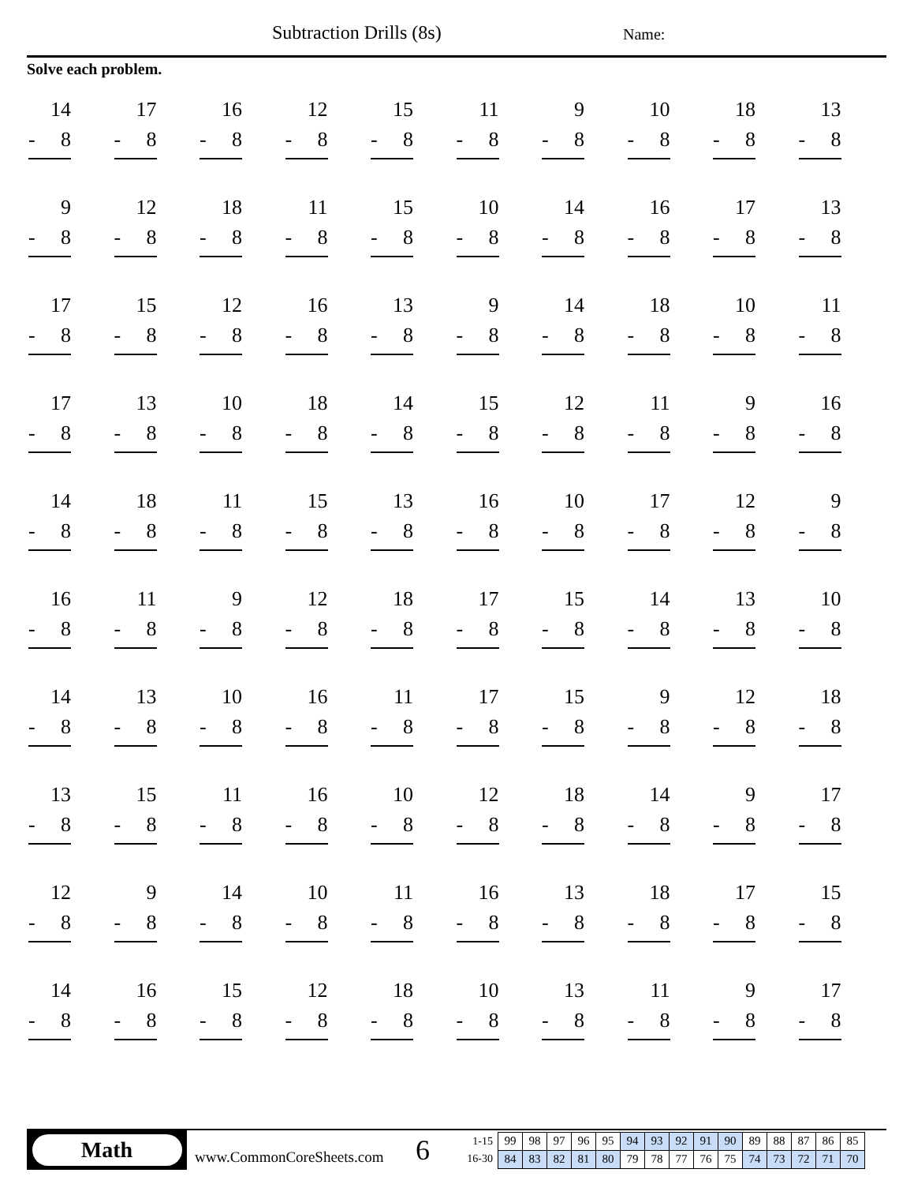Subtraction Drills (8s) Name:
Solve each problem.
14
- 8
17
- 8
16
- 8
12
- 8
15
- 8
11
- 8
9
- 8
10
- 8
18
- 8
13
- 8
9
- 8
12
- 8
18
- 8
11
- 8
15
- 8
10
- 8
14
- 8
16
- 8
17
- 8
13
- 8
17
- 8
15
- 8
12
- 8
16
- 8
13
- 8
9
- 8
14
- 8
18
- 8
10
- 8
11
- 8
17
- 8
13
- 8
10
- 8
18
- 8
14
- 8
15
- 8
12
- 8
11
- 8
9
- 8
16
- 8
14
- 8
18
- 8
11
- 8
15
- 8
13
- 8
16
- 8
10
- 8
17
- 8
12
- 8
9
- 8
16
- 8
11
- 8
9
- 8
12
- 8
18
- 8
17
- 8
15
- 8
14
- 8
13
- 8
10
- 8
14
- 8
13
- 8
10
- 8
16
- 8
11
- 8
17
- 8
15
- 8
9
- 8
12
- 8
18
- 8
13
- 8
15
- 8
11
- 8
16
- 8
10
- 8
12
- 8
18
- 8
14
- 8
9
- 8
17
- 8
12
- 8
9
- 8
14
- 8
10
- 8
11
- 8
16
- 8
13
- 8
18
- 8
17
- 8
15
- 8
14
- 8
16
- 8
15
- 8
12
- 8
18
- 8
10
- 8
13
- 8
11
- 8
9
- 8
17
- 8
Math
www.CommonCoreSheets.com
6
1-15
16-30
| 99 | 98 | 97 | 96 | 95 | 94 | 93 | 92 | 91 | 90 | 89 | 88 | 87 | 86 | 85 |
| 84 | 83 | 82 | 81 | 80 | 79 | 78 | 77 | 76 | 75 | 74 | 73 | 72 | 71 | 70 |